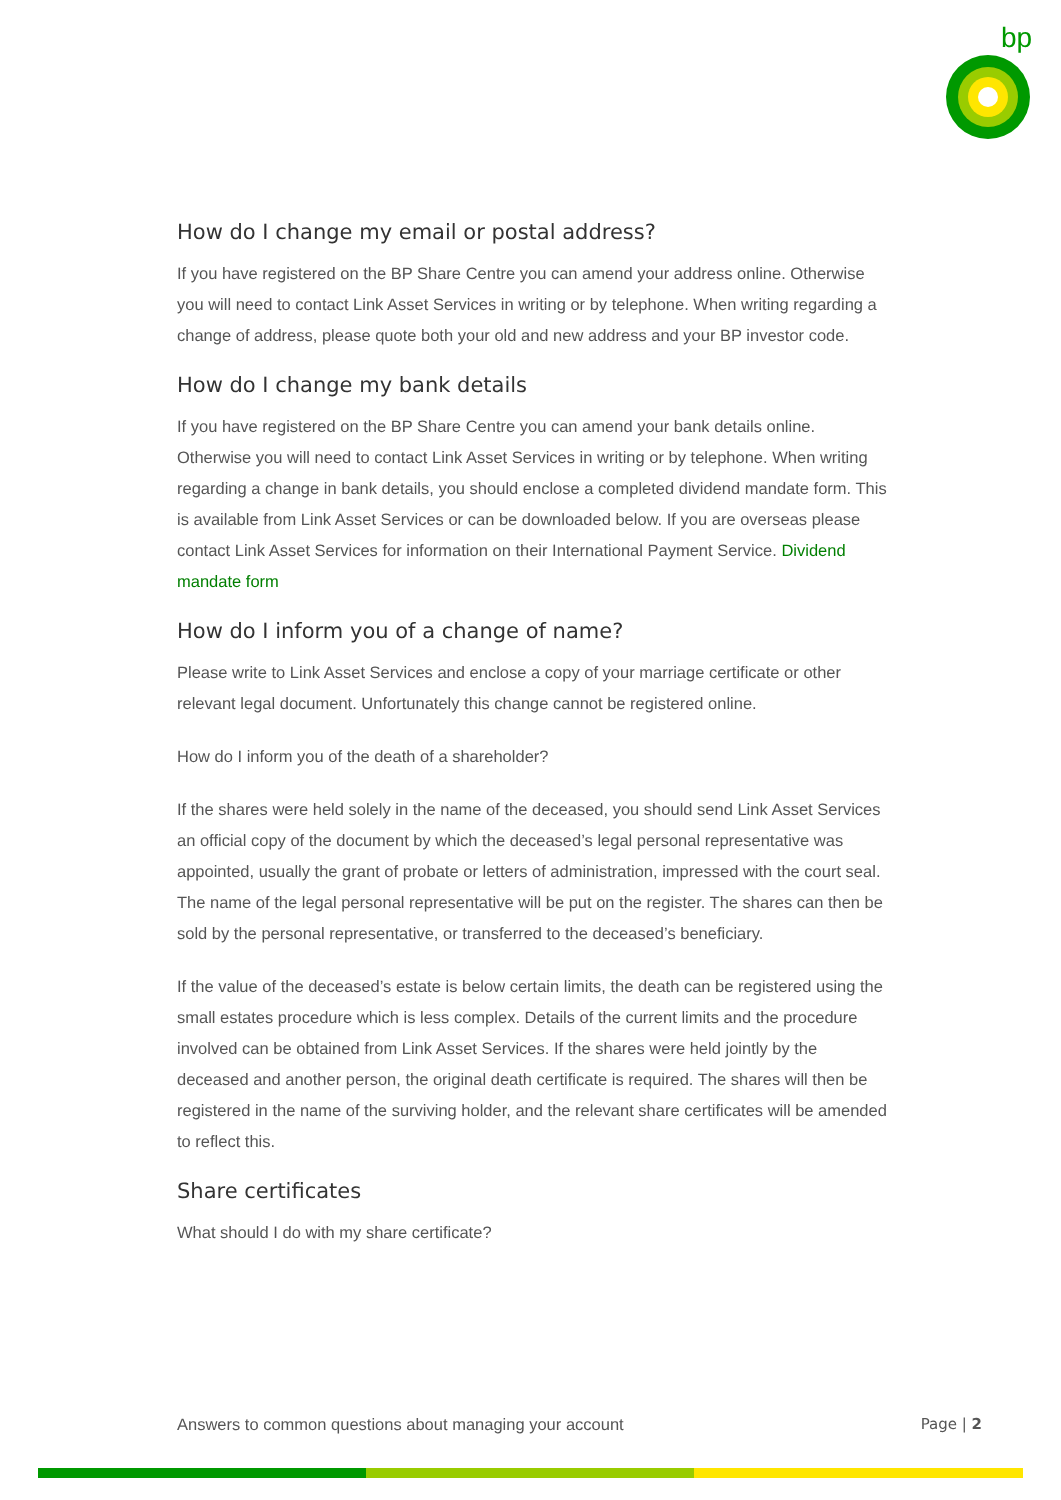bp
How do I change my email or postal address?
If you have registered on the BP Share Centre you can amend your address online. Otherwise you will need to contact Link Asset Services in writing or by telephone. When writing regarding a change of address, please quote both your old and new address and your BP investor code.
How do I change my bank details
If you have registered on the BP Share Centre you can amend your bank details online. Otherwise you will need to contact Link Asset Services in writing or by telephone. When writing regarding a change in bank details, you should enclose a completed dividend mandate form. This is available from Link Asset Services or can be downloaded below. If you are overseas please contact Link Asset Services for information on their International Payment Service. Dividend mandate form
How do I inform you of a change of name?
Please write to Link Asset Services and enclose a copy of your marriage certificate or other relevant legal document. Unfortunately this change cannot be registered online.
How do I inform you of the death of a shareholder?
If the shares were held solely in the name of the deceased, you should send Link Asset Services an official copy of the document by which the deceased’s legal personal representative was appointed, usually the grant of probate or letters of administration, impressed with the court seal. The name of the legal personal representative will be put on the register. The shares can then be sold by the personal representative, or transferred to the deceased’s beneficiary.
If the value of the deceased’s estate is below certain limits, the death can be registered using the small estates procedure which is less complex. Details of the current limits and the procedure involved can be obtained from Link Asset Services. If the shares were held jointly by the deceased and another person, the original death certificate is required. The shares will then be registered in the name of the surviving holder, and the relevant share certificates will be amended to reflect this.
Share certificates
What should I do with my share certificate?
Answers to common questions about managing your account Page | 2